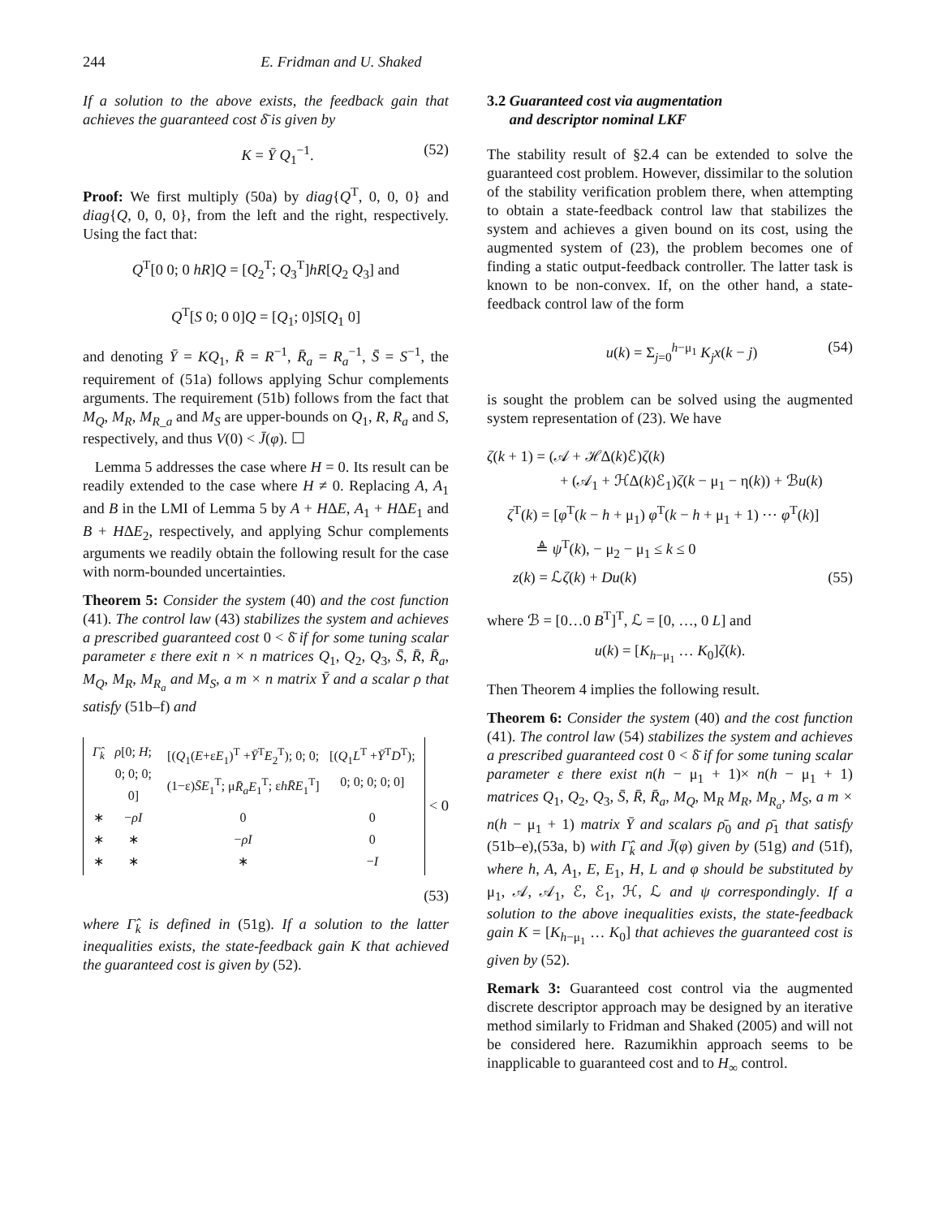244 E. Fridman and U. Shaked
If a solution to the above exists, the feedback gain that achieves the guaranteed cost δ̄ is given by
K = Ȳ Q<sub>1</sub><sup>−1</sup>. (52)
Proof: We first multiply (50a) by diag{Q<sup>T</sup>, 0, 0, 0} and diag{Q, 0, 0, 0}, from the left and the right, respectively. Using the fact that:
Q<sup>T</sup>[0 0; 0 hR]Q = [Q<sub>2</sub><sup>T</sup>; Q<sub>3</sub><sup>T</sup>]hR[Q<sub>2</sub> Q<sub>3</sub>] and
Q<sup>T</sup>[S 0; 0 0]Q = [Q<sub>1</sub>; 0]S[Q<sub>1</sub> 0]
and denoting Ȳ = KQ<sub>1</sub>, R̄ = R<sup>−1</sup>, R̄<sub>a</sub> = R<sub>a</sub><sup>−1</sup>, S̄ = S<sup>−1</sup>, the requirement of (51a) follows applying Schur complements arguments. The requirement (51b) follows from the fact that M<sub>Q</sub>, M<sub>R</sub>, M<sub>R_a</sub> and M<sub>S</sub> are upper-bounds on Q<sub>1</sub>, R, R<sub>a</sub> and S, respectively, and thus V(0) < J̄(φ). ☐
Lemma 5 addresses the case where H = 0. Its result can be readily extended to the case where H ≠ 0. Replacing A, A<sub>1</sub> and B in the LMI of Lemma 5 by A + HΔE, A<sub>1</sub> + HΔE<sub>1</sub> and B + HΔE<sub>2</sub>, respectively, and applying Schur complements arguments we readily obtain the following result for the case with norm-bounded uncertainties.
Theorem 5: Consider the system (40) and the cost function (41). The control law (43) stabilizes the system and achieves a prescribed guaranteed cost 0 < δ̄ if for some tuning scalar parameter ε there exit n × n matrices Q<sub>1</sub>, Q<sub>2</sub>, Q<sub>3</sub>, S̄, R̄, R̄<sub>a</sub>, M<sub>Q</sub>, M<sub>R</sub>, M<sub>R<sub>a</sub></sub> and M<sub>S</sub>, a m × n matrix Ȳ and a scalar ρ that satisfy (51b–f) and
| Γ̂<sub>k</sub> | ρ [0; H ; 0; 0; 0; 0] | [( Q<sub>1</sub>( E +ε E<sub>1</sub>)<sup>T</sup> + Ȳ<sup>T</sup> E<sub>2</sub><sup>T</sup>); 0; 0; (1−ε) S̄E<sub>1</sub><sup>T</sup>; μ R̄<sub>a</sub>E<sub>1</sub><sup>T</sup>; ε hR̄E<sub>1</sub><sup>T</sup>] | [( Q<sub>1</sub> L<sup>T</sup> + Ȳ<sup>T</sup> D<sup>T</sup>); 0; 0; 0; 0; 0] |
| ∗ | − ρI | 0 | 0 |
| ∗ | ∗ | − ρI | 0 |
| ∗ | ∗ | ∗ | − I |
< 0
(53)
where Γ̂<sub>k</sub> is defined in (51g). If a solution to the latter inequalities exists, the state-feedback gain K that achieved the guaranteed cost is given by (52).
3.2 Guaranteed cost via augmentation
and descriptor nominal LKF
The stability result of §2.4 can be extended to solve the guaranteed cost problem. However, dissimilar to the solution of the stability verification problem there, when attempting to obtain a state-feedback control law that stabilizes the system and achieves a given bound on its cost, using the augmented system of (23), the problem becomes one of finding a static output-feedback controller. The latter task is known to be non-convex. If, on the other hand, a state-feedback control law of the form
u(k) = Σ<sub>j=0</sub><sup>h−μ<sub>1</sub></sup> K<sub>j</sub>x(k − j) (54)
is sought the problem can be solved using the augmented system representation of (23). We have
ζ(k + 1) = (𝒜 + ℋΔ(k)ℰ)ζ(k)
+ (𝒜<sub>1</sub> + ℋΔ(k)ℰ<sub>1</sub>)ζ(k − μ<sub>1</sub> − η(k)) + ℬu(k)
ζ<sup>T</sup>(k) = [φ<sup>T</sup>(k − h + μ<sub>1</sub>) φ<sup>T</sup>(k − h + μ<sub>1</sub> + 1) ⋯ φ<sup>T</sup>(k)]
≜ ψ<sup>T</sup>(k), − μ<sub>2</sub> − μ<sub>1</sub> ≤ k ≤ 0
z(k) = ℒζ(k) + Du(k) (55)
where ℬ = [0…0 B<sup>T</sup>]<sup>T</sup>, ℒ = [0, …, 0 L] and
u(k) = [K<sub>h−μ<sub>1</sub></sub> … K<sub>0</sub>]ζ(k).
Then Theorem 4 implies the following result.
Theorem 6: Consider the system (40) and the cost function (41). The control law (54) stabilizes the system and achieves a prescribed guaranteed cost 0 < δ̄ if for some tuning scalar parameter ε there exist n(h − μ<sub>1</sub> + 1)× n(h − μ<sub>1</sub> + 1) matrices Q<sub>1</sub>, Q<sub>2</sub>, Q<sub>3</sub>, S̄, R̄, R̄<sub>a</sub>, M<sub>Q</sub>, M<sub>R</sub> M<sub>R</sub>, M<sub>R<sub>a</sub></sub>, M<sub>S</sub>, a m × n(h − μ<sub>1</sub> + 1) matrix Ȳ and scalars ρ̄<sub>0</sub> and ρ̄<sub>1</sub> that satisfy (51b–e),(53a, b) with Γ̂<sub>k</sub> and J̄(φ) given by (51g) and (51f), where h, A, A<sub>1</sub>, E, E<sub>1</sub>, H, L and φ should be substituted by μ<sub>1</sub>, 𝒜, 𝒜<sub>1</sub>, ℰ, ℰ<sub>1</sub>, ℋ, ℒ and ψ correspondingly. If a solution to the above inequalities exists, the state-feedback gain K = [K<sub>h−μ<sub>1</sub></sub> … K<sub>0</sub>] that achieves the guaranteed cost is given by (52).
Remark 3: Guaranteed cost control via the augmented discrete descriptor approach may be designed by an iterative method similarly to Fridman and Shaked (2005) and will not be considered here. Razumikhin approach seems to be inapplicable to guaranteed cost and to H<sub>∞</sub> control.